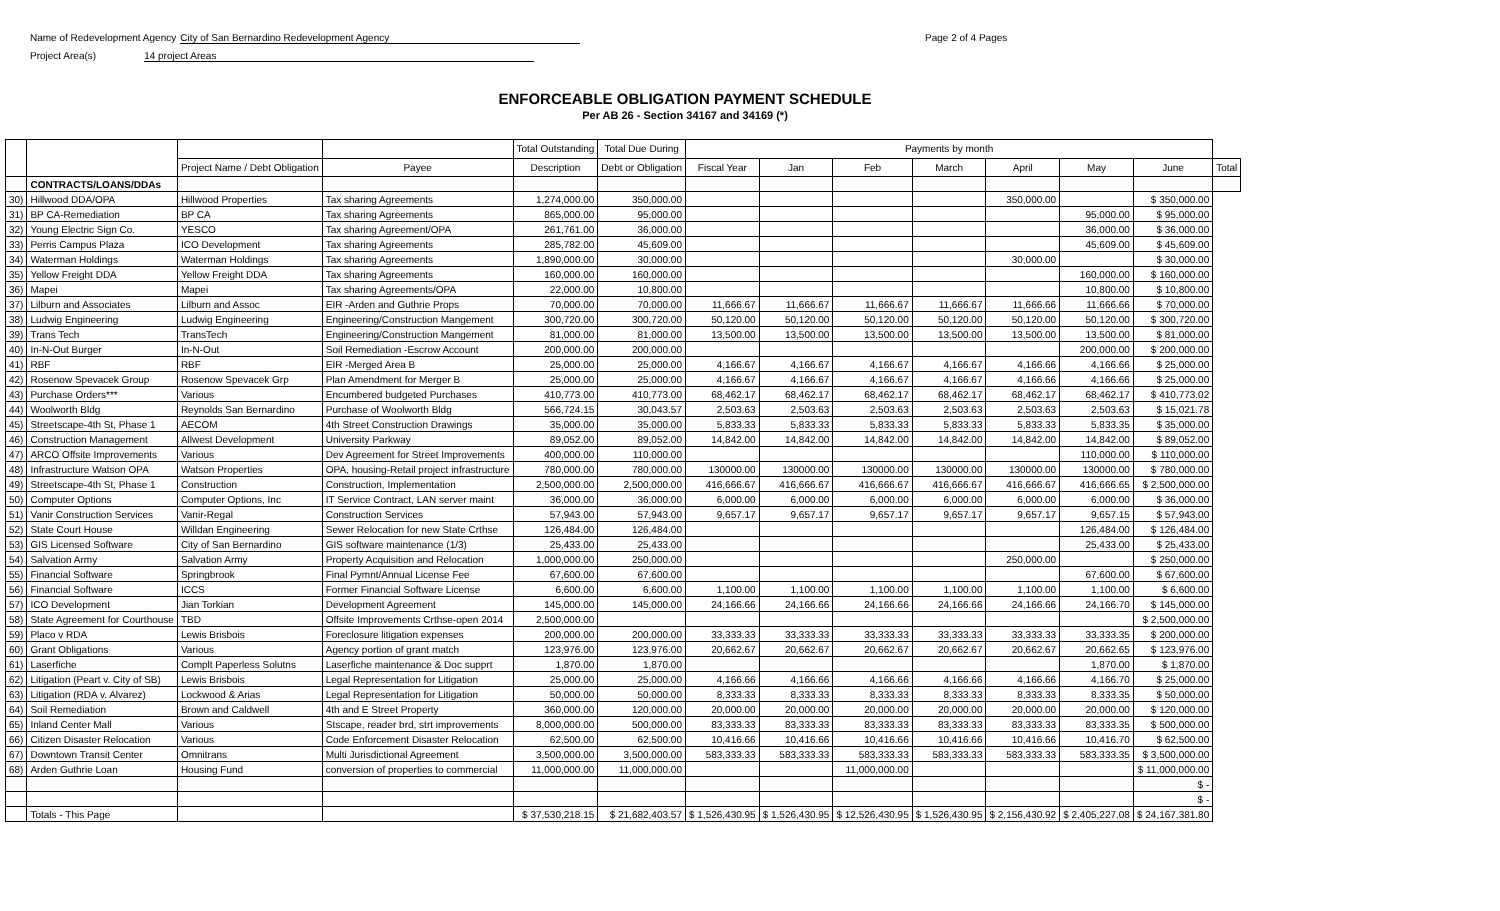Name of Redevelopment Agency City of San Bernardino Redevelopment Agency
Project Area(s) 14 project Areas
Page 2 of 4 Pages
ENFORCEABLE OBLIGATION PAYMENT SCHEDULE
Per AB 26 - Section 34167 and 34169 (*)
| | | | | Total Outstanding | Total Due During | Payments by month | | | | | | | |
| --- | --- | --- | --- | --- | --- | --- | --- | --- | --- | --- | --- | --- | --- |
| | | Project Name / Debt Obligation | Payee | Description | Debt or Obligation | Fiscal Year | Jan | Feb | March | April | May | June | Total |
| | CONTRACTS/LOANS/DDAs | | | | | | | | | | | | |
| 30) | Hillwood DDA/OPA | Hillwood Properties | Tax sharing Agreements | 1,274,000.00 | 350,000.00 | | | | | 350,000.00 | | $ 350,000.00 | |
| 31) | BP CA-Remediation | BP CA | Tax sharing Agreements | 865,000.00 | 95,000.00 | | | | | | 95,000.00 | $ 95,000.00 | |
| 32) | Young Electric Sign Co. | YESCO | Tax sharing Agreement/OPA | 261,761.00 | 36,000.00 | | | | | | 36,000.00 | $ 36,000.00 | |
| 33) | Perris Campus Plaza | ICO Development | Tax sharing Agreements | 285,782.00 | 45,609.00 | | | | | | 45,609.00 | $ 45,609.00 | |
| 34) | Waterman Holdings | Waterman Holdings | Tax sharing Agreements | 1,890,000.00 | 30,000.00 | | | | | 30,000.00 | | $ 30,000.00 | |
| 35) | Yellow Freight DDA | Yellow Freight DDA | Tax sharing Agreements | 160,000.00 | 160,000.00 | | | | | | 160,000.00 | $ 160,000.00 | |
| 36) | Mapei | Mapei | Tax sharing Agreements/OPA | 22,000.00 | 10,800.00 | | | | | | 10,800.00 | $ 10,800.00 | |
| 37) | Lilburn and Associates | Lilburn and Assoc | EIR -Arden and Guthrie Props | 70,000.00 | 70,000.00 | 11,666.67 | 11,666.67 | 11,666.67 | 11,666.67 | 11,666.66 | 11,666.66 | $ 70,000.00 | |
| 38) | Ludwig Engineering | Ludwig Engineering | Engineering/Construction Mangement | 300,720.00 | 300,720.00 | 50,120.00 | 50,120.00 | 50,120.00 | 50,120.00 | 50,120.00 | 50,120.00 | $ 300,720.00 | |
| 39) | Trans Tech | TransTech | Engineering/Construction Mangement | 81,000.00 | 81,000.00 | 13,500.00 | 13,500.00 | 13,500.00 | 13,500.00 | 13,500.00 | 13,500.00 | $ 81,000.00 | |
| 40) | In-N-Out Burger | In-N-Out | Soil Remediation -Escrow Account | 200,000.00 | 200,000.00 | | | | | | 200,000.00 | $ 200,000.00 | |
| 41) | RBF | RBF | EIR -Merged Area B | 25,000.00 | 25,000.00 | 4,166.67 | 4,166.67 | 4,166.67 | 4,166.67 | 4,166.66 | 4,166.66 | $ 25,000.00 | |
| 42) | Rosenow Spevacek Group | Rosenow Spevacek Grp | Plan Amendment for Merger B | 25,000.00 | 25,000.00 | 4,166.67 | 4,166.67 | 4,166.67 | 4,166.67 | 4,166.66 | 4,166.66 | $ 25,000.00 | |
| 43) | Purchase Orders*** | Various | Encumbered budgeted Purchases | 410,773.00 | 410,773.00 | 68,462.17 | 68,462.17 | 68,462.17 | 68,462.17 | 68,462.17 | 68,462.17 | $ 410,773.02 | |
| 44) | Woolworth Bldg | Reynolds San Bernardino | Purchase of Woolworth Bldg | 566,724.15 | 30,043.57 | 2,503.63 | 2,503.63 | 2,503.63 | 2,503.63 | 2,503.63 | 2,503.63 | $ 15,021.78 | |
| 45) | Streetscape-4th St, Phase 1 | AECOM | 4th Street Construction Drawings | 35,000.00 | 35,000.00 | 5,833.33 | 5,833.33 | 5,833.33 | 5,833.33 | 5,833.33 | 5,833.35 | $ 35,000.00 | |
| 46) | Construction Management | Allwest Development | University Parkway | 89,052.00 | 89,052.00 | 14,842.00 | 14,842.00 | 14,842.00 | 14,842.00 | 14,842.00 | 14,842.00 | $ 89,052.00 | |
| 47) | ARCO Offsite Improvements | Various | Dev Agreement for Street Improvements | 400,000.00 | 110,000.00 | | | | | | 110,000.00 | $ 110,000.00 | |
| 48) | Infrastructure Watson OPA | Watson Properties | OPA, housing-Retail project infrastructure | 780,000.00 | 780,000.00 | 130000.00 | 130000.00 | 130000.00 | 130000.00 | 130000.00 | 130000.00 | $ 780,000.00 | |
| 49) | Streetscape-4th St, Phase 1 | Construction | Construction, Implementation | 2,500,000.00 | 2,500,000.00 | 416,666.67 | 416,666.67 | 416,666.67 | 416,666.67 | 416,666.67 | 416,666.65 | $ 2,500,000.00 | |
| 50) | Computer Options | Computer Options, Inc | IT Service Contract, LAN server maint | 36,000.00 | 36,000.00 | 6,000.00 | 6,000.00 | 6,000.00 | 6,000.00 | 6,000.00 | 6,000.00 | $ 36,000.00 | |
| 51) | Vanir Construction Services | Vanir-Regal | Construction Services | 57,943.00 | 57,943.00 | 9,657.17 | 9,657.17 | 9,657.17 | 9,657.17 | 9,657.17 | 9,657.15 | $ 57,943.00 | |
| 52) | State Court House | Willdan Engineering | Sewer Relocation for new State Crthse | 126,484.00 | 126,484.00 | | | | | | 126,484.00 | $ 126,484.00 | |
| 53) | GIS Licensed Software | City of San Bernardino | GIS software maintenance (1/3) | 25,433.00 | 25,433.00 | | | | | | 25,433.00 | $ 25,433.00 | |
| 54) | Salvation Army | Salvation Army | Property Acquisition and Relocation | 1,000,000.00 | 250,000.00 | | | | | 250,000.00 | | $ 250,000.00 | |
| 55) | Financial Software | Springbrook | Final Pymnt/Annual License Fee | 67,600.00 | 67,600.00 | | | | | | 67,600.00 | $ 67,600.00 | |
| 56) | Financial Software | ICCS | Former Financial Software License | 6,600.00 | 6,600.00 | 1,100.00 | 1,100.00 | 1,100.00 | 1,100.00 | 1,100.00 | 1,100.00 | $ 6,600.00 | |
| 57) | ICO Development | Jian Torkian | Development Agreement | 145,000.00 | 145,000.00 | 24,166.66 | 24,166.66 | 24,166.66 | 24,166.66 | 24,166.66 | 24,166.70 | $ 145,000.00 | |
| 58) | State Agreement for Courthouse | TBD | Offsite Improvements Crthse-open 2014 | 2,500,000.00 | | | | | | | | $ 2,500,000.00 | |
| 59) | Placo v RDA | Lewis Brisbois | Foreclosure litigation expenses | 200,000.00 | 200,000.00 | 33,333.33 | 33,333.33 | 33,333.33 | 33,333.33 | 33,333.33 | 33,333.35 | $ 200,000.00 | |
| 60) | Grant Obligations | Various | Agency portion of grant match | 123,976.00 | 123,976.00 | 20,662.67 | 20,662.67 | 20,662.67 | 20,662.67 | 20,662.67 | 20,662.65 | $ 123,976.00 | |
| 61) | Laserfiche | Complt Paperless Solutns | Laserfiche maintenance & Doc supprt | 1,870.00 | 1,870.00 | | | | | | 1,870.00 | $ 1,870.00 | |
| 62) | Litigation (Peart v. City of SB) | Lewis Brisbois | Legal Representation for Litigation | 25,000.00 | 25,000.00 | 4,166.66 | 4,166.66 | 4,166.66 | 4,166.66 | 4,166.66 | 4,166.70 | $ 25,000.00 | |
| 63) | Litigation (RDA v. Alvarez) | Lockwood & Arias | Legal Representation for Litigation | 50,000.00 | 50,000.00 | 8,333.33 | 8,333.33 | 8,333.33 | 8,333.33 | 8,333.33 | 8,333.35 | $ 50,000.00 | |
| 64) | Soil Remediation | Brown and Caldwell | 4th and E Street Property | 360,000.00 | 120,000.00 | 20,000.00 | 20,000.00 | 20,000.00 | 20,000.00 | 20,000.00 | 20,000.00 | $ 120,000.00 | |
| 65) | Inland Center Mall | Various | Stscape, reader brd, strt improvements | 8,000,000.00 | 500,000.00 | 83,333.33 | 83,333.33 | 83,333.33 | 83,333.33 | 83,333.33 | 83,333.35 | $ 500,000.00 | |
| 66) | Citizen Disaster Relocation | Various | Code Enforcement Disaster Relocation | 62,500.00 | 62,500.00 | 10,416.66 | 10,416.66 | 10,416.66 | 10,416.66 | 10,416.66 | 10,416.70 | $ 62,500.00 | |
| 67) | Downtown Transit Center | Omnitrans | Multi Jurisdictional Agreement | 3,500,000.00 | 3,500,000.00 | 583,333.33 | 583,333.33 | 583,333.33 | 583,333.33 | 583,333.33 | 583,333.35 | $ 3,500,000.00 | |
| 68) | Arden Guthrie Loan | Housing Fund | conversion of properties to commercial | 11,000,000.00 | 11,000,000.00 | | | 11,000,000.00 | | | | $ 11,000,000.00 | |
| | | | | | | | | | | | | $ - | |
| | | | | | | | | | | | | $ - | |
| | Totals - This Page | | | $ 37,530,218.15 | $ 21,682,403.57 | $ 1,526,430.95 | $ 1,526,430.95 | $ 12,526,430.95 | $ 1,526,430.95 | $ 2,156,430.92 | $ 2,405,227.08 | $ 24,167,381.80 | |